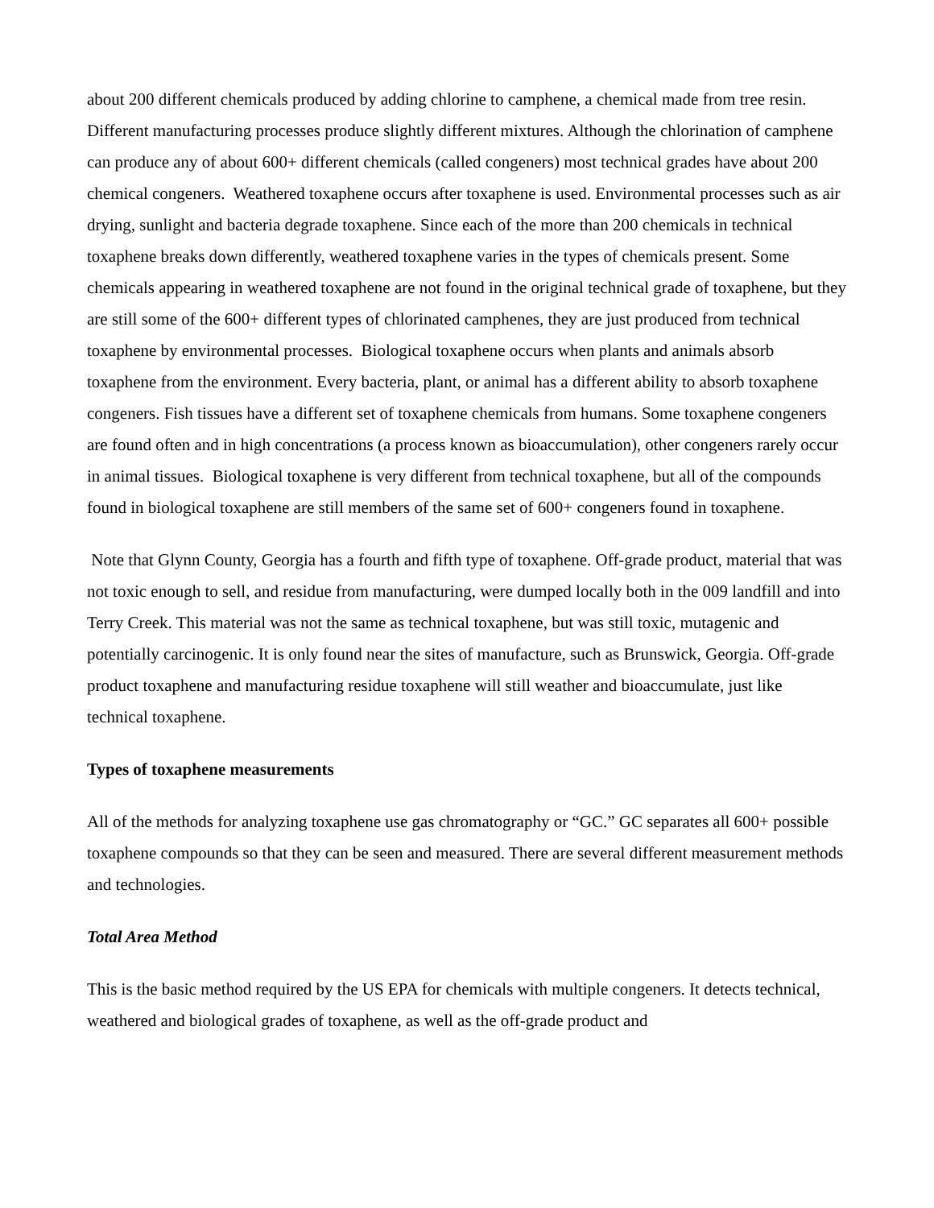about 200 different chemicals produced by adding chlorine to camphene, a chemical made from tree resin. Different manufacturing processes produce slightly different mixtures. Although the chlorination of camphene can produce any of about 600+ different chemicals (called congeners) most technical grades have about 200 chemical congeners. Weathered toxaphene occurs after toxaphene is used. Environmental processes such as air drying, sunlight and bacteria degrade toxaphene. Since each of the more than 200 chemicals in technical toxaphene breaks down differently, weathered toxaphene varies in the types of chemicals present. Some chemicals appearing in weathered toxaphene are not found in the original technical grade of toxaphene, but they are still some of the 600+ different types of chlorinated camphenes, they are just produced from technical toxaphene by environmental processes. Biological toxaphene occurs when plants and animals absorb toxaphene from the environment. Every bacteria, plant, or animal has a different ability to absorb toxaphene congeners. Fish tissues have a different set of toxaphene chemicals from humans. Some toxaphene congeners are found often and in high concentrations (a process known as bioaccumulation), other congeners rarely occur in animal tissues. Biological toxaphene is very different from technical toxaphene, but all of the compounds found in biological toxaphene are still members of the same set of 600+ congeners found in toxaphene.
Note that Glynn County, Georgia has a fourth and fifth type of toxaphene. Off-grade product, material that was not toxic enough to sell, and residue from manufacturing, were dumped locally both in the 009 landfill and into Terry Creek. This material was not the same as technical toxaphene, but was still toxic, mutagenic and potentially carcinogenic. It is only found near the sites of manufacture, such as Brunswick, Georgia. Off-grade product toxaphene and manufacturing residue toxaphene will still weather and bioaccumulate, just like technical toxaphene.
Types of toxaphene measurements
All of the methods for analyzing toxaphene use gas chromatography or “GC.” GC separates all 600+ possible toxaphene compounds so that they can be seen and measured. There are several different measurement methods and technologies.
Total Area Method
This is the basic method required by the US EPA for chemicals with multiple congeners. It detects technical, weathered and biological grades of toxaphene, as well as the off-grade product and